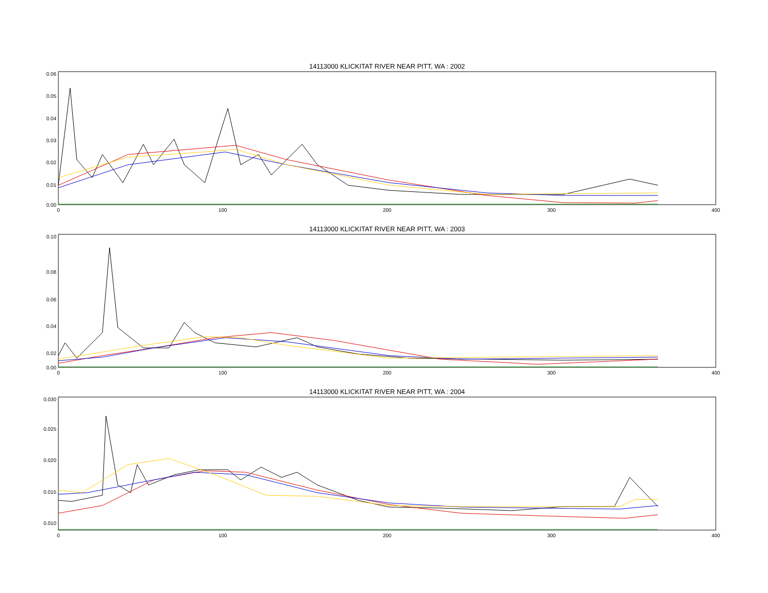14113000 KLICKITAT RIVER NEAR PITT, WA : 2002
0.06
0.05
0.04
0.03
0.02
0.01
0.00
0
100
200
300
400
14113000 KLICKITAT RIVER NEAR PITT, WA : 2003
0.10
0.08
0.06
0.04
0.02
0.00
0
100
200
300
400
14113000 KLICKITAT RIVER NEAR PITT, WA : 2004
0.030
0.025
0.020
0.015
0.010
0
100
200
300
400